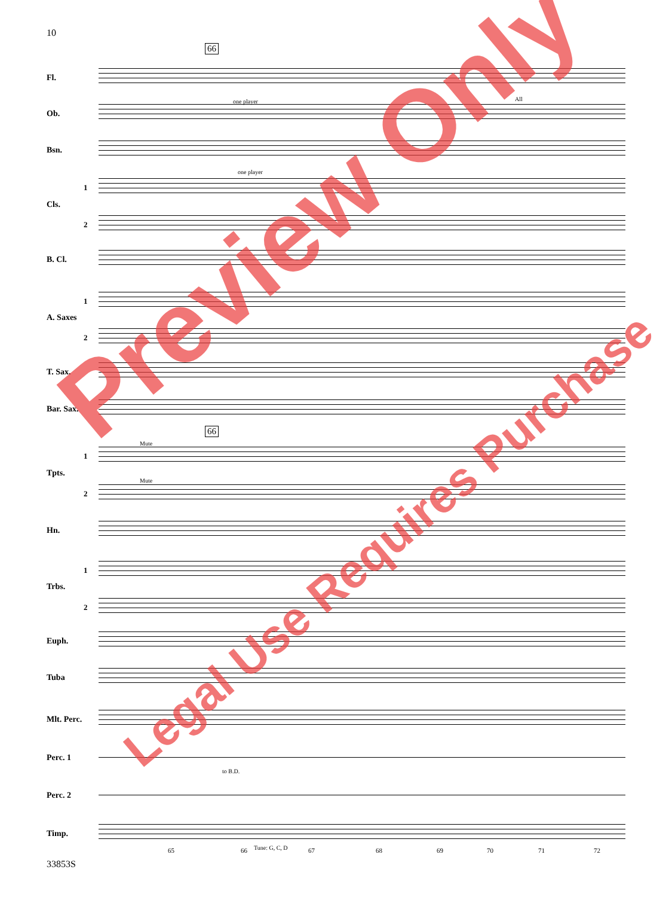10
66
66
Fl.
Ob.
Bsn.
1
Cls.
2
B. Cl.
1
A. Saxes
2
T. Sax.
Bar. Sax.
1
Tpts.
2
Hn.
1
Trbs.
2
Euph.
Tuba
Mlt. Perc.
Perc. 1
Perc. 2
Timp.
one player
one player
All
Mute
Mute
to B.D.
65 66 Tune: G, C, D 67 68 69 70 71 72
33853S
Preview Only
Legal Use Requires Purchase